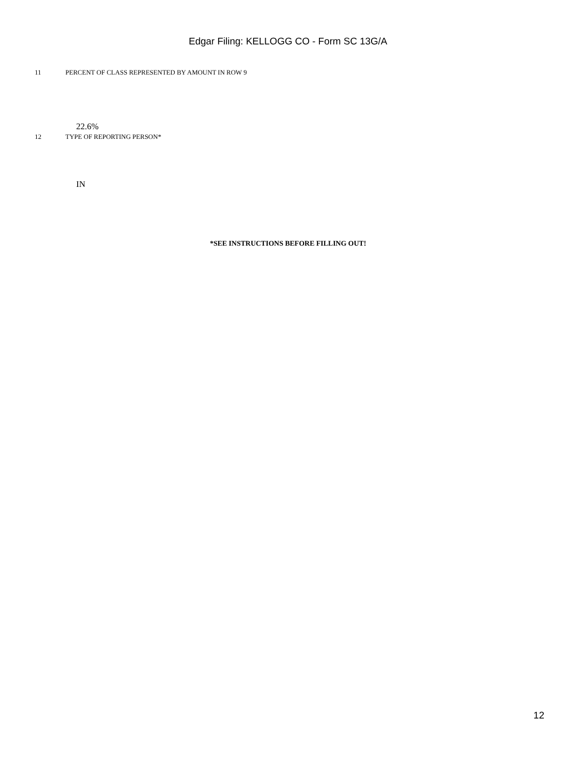Edgar Filing: KELLOGG CO - Form SC 13G/A
11 PERCENT OF CLASS REPRESENTED BY AMOUNT IN ROW 9
22.6%
12 TYPE OF REPORTING PERSON*
IN
*SEE INSTRUCTIONS BEFORE FILLING OUT!
12